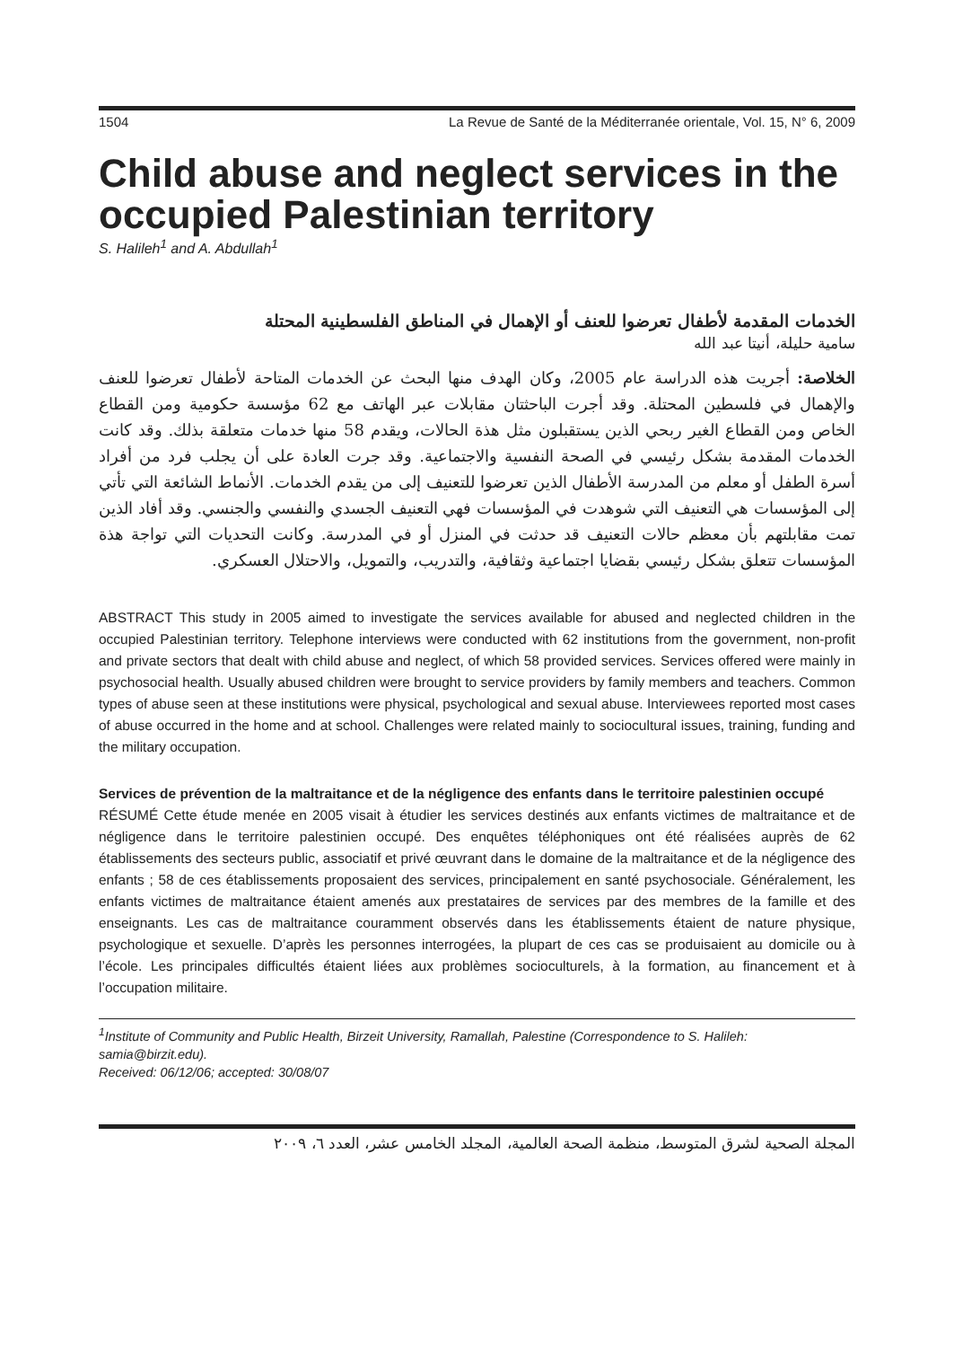1504 La Revue de Santé de la Méditerranée orientale, Vol. 15, N° 6, 2009
Child abuse and neglect services in the occupied Palestinian territory
S. Halileh<sup>1</sup> and A. Abdullah<sup>1</sup>
الخدمات المقدمة لأطفال تعرضوا للعنف أو الإهمال في المناطق الفلسطينية المحتلة
سامية حليلة، أنيتا عبد الله
الخلاصة: أجريت هذه الدراسة عام 2005، وكان الهدف منها البحث عن الخدمات المتاحة لأطفال تعرضوا للعنف والإهمال في فلسطين المحتلة. وقد أجرت الباحثتان مقابلات عبر الهاتف مع 62 مؤسسة حكومية ومن القطاع الخاص ومن القطاع الغير ربحي الذين يستقبلون مثل هذة الحالات، ويقدم 58 منها خدمات متعلقة بذلك. وقد كانت الخدمات المقدمة بشكل رئيسي في الصحة النفسية والاجتماعية. وقد جرت العادة على أن يجلب فرد من أفراد أسرة الطفل أو معلم من المدرسة الأطفال الذين تعرضوا للتعنيف إلى من يقدم الخدمات. الأنماط الشائعة التي تأتي إلى المؤسسات هي التعنيف التي شوهدت في المؤسسات فهي التعنيف الجسدي والنفسي والجنسي. وقد أفاد الذين تمت مقابلتهم بأن معظم حالات التعنيف قد حدثت في المنزل أو في المدرسة. وكانت التحديات التي تواجة هذة المؤسسات تتعلق بشكل رئيسي بقضايا اجتماعية وثقافية، والتدريب، والتمويل، والاحتلال العسكري.
ABSTRACT This study in 2005 aimed to investigate the services available for abused and neglected children in the occupied Palestinian territory. Telephone interviews were conducted with 62 institutions from the government, non-profit and private sectors that dealt with child abuse and neglect, of which 58 provided services. Services offered were mainly in psychosocial health. Usually abused children were brought to service providers by family members and teachers. Common types of abuse seen at these institutions were physical, psychological and sexual abuse. Interviewees reported most cases of abuse occurred in the home and at school. Challenges were related mainly to sociocultural issues, training, funding and the military occupation.
Services de prévention de la maltraitance et de la négligence des enfants dans le territoire palestinien occupé
RÉSUMÉ Cette étude menée en 2005 visait à étudier les services destinés aux enfants victimes de maltraitance et de négligence dans le territoire palestinien occupé. Des enquêtes téléphoniques ont été réalisées auprès de 62 établissements des secteurs public, associatif et privé œuvrant dans le domaine de la maltraitance et de la négligence des enfants ; 58 de ces établissements proposaient des services, principalement en santé psychosociale. Généralement, les enfants victimes de maltraitance étaient amenés aux prestataires de services par des membres de la famille et des enseignants. Les cas de maltraitance couramment observés dans les établissements étaient de nature physique, psychologique et sexuelle. D’après les personnes interrogées, la plupart de ces cas se produisaient au domicile ou à l’école. Les principales difficultés étaient liées aux problèmes socioculturels, à la formation, au financement et à l’occupation militaire.
<sup>1</sup> Institute of Community and Public Health, Birzeit University, Ramallah, Palestine (Correspondence to S. Halileh: samia@birzit.edu).
Received: 06/12/06; accepted: 30/08/07
المجلة الصحية لشرق المتوسط، منظمة الصحة العالمية، المجلد الخامس عشر، العدد ٦، ٢٠٠٩